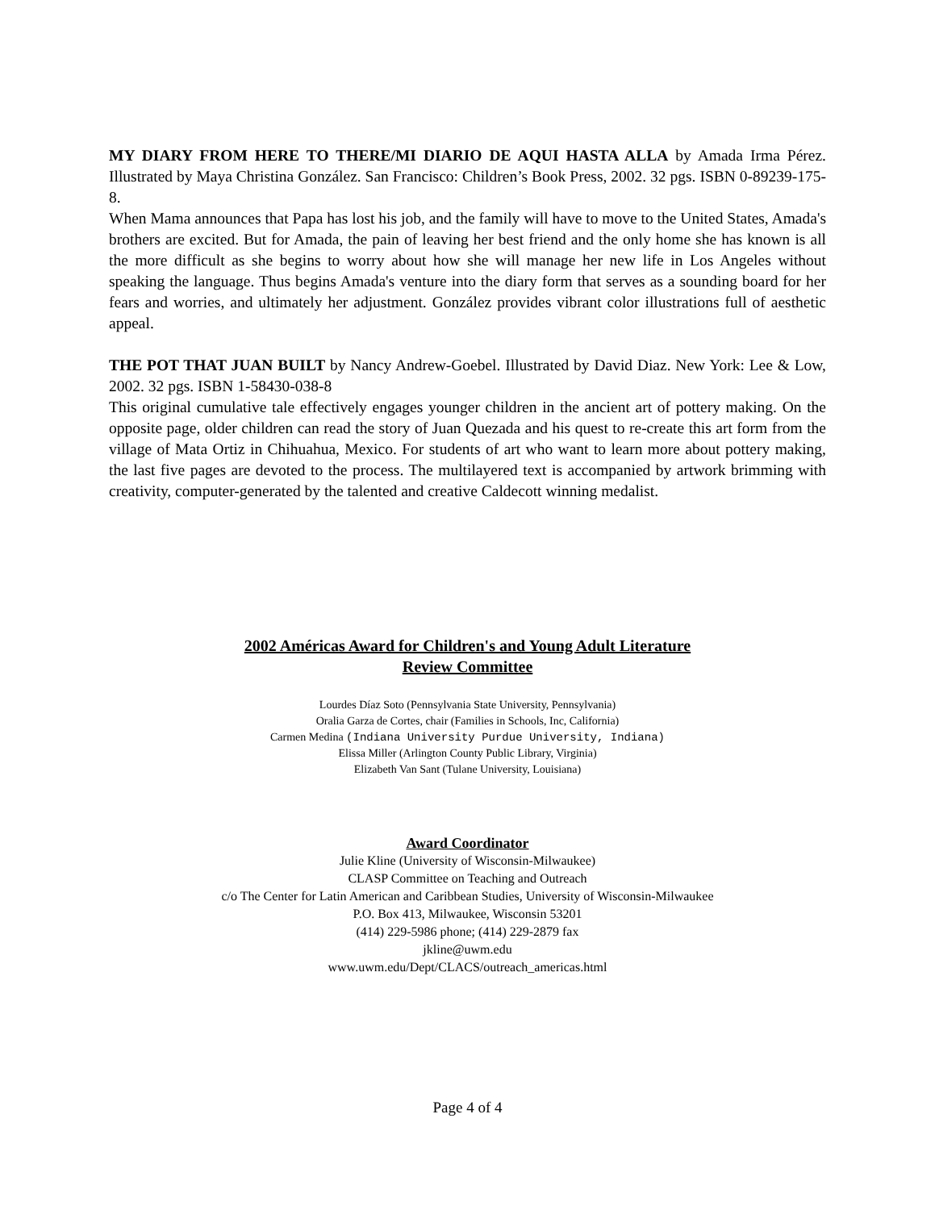MY DIARY FROM HERE TO THERE/MI DIARIO DE AQUI HASTA ALLA by Amada Irma Pérez. Illustrated by Maya Christina González. San Francisco: Children’s Book Press, 2002. 32 pgs. ISBN 0-89239-175-8.
When Mama announces that Papa has lost his job, and the family will have to move to the United States, Amada's brothers are excited. But for Amada, the pain of leaving her best friend and the only home she has known is all the more difficult as she begins to worry about how she will manage her new life in Los Angeles without speaking the language. Thus begins Amada's venture into the diary form that serves as a sounding board for her fears and worries, and ultimately her adjustment. González provides vibrant color illustrations full of aesthetic appeal.
THE POT THAT JUAN BUILT by Nancy Andrew-Goebel. Illustrated by David Diaz. New York: Lee & Low, 2002. 32 pgs. ISBN 1-58430-038-8
This original cumulative tale effectively engages younger children in the ancient art of pottery making. On the opposite page, older children can read the story of Juan Quezada and his quest to re-create this art form from the village of Mata Ortiz in Chihuahua, Mexico. For students of art who want to learn more about pottery making, the last five pages are devoted to the process. The multilayered text is accompanied by artwork brimming with creativity, computer-generated by the talented and creative Caldecott winning medalist.
2002 Américas Award for Children's and Young Adult Literature
Review Committee
Lourdes Díaz Soto (Pennsylvania State University, Pennsylvania)
Oralia Garza de Cortes, chair (Families in Schools, Inc, California)
Carmen Medina (Indiana University Purdue University, Indiana)
Elissa Miller (Arlington County Public Library, Virginia)
Elizabeth Van Sant (Tulane University, Louisiana)
Award Coordinator
Julie Kline (University of Wisconsin-Milwaukee)
CLASP Committee on Teaching and Outreach
c/o The Center for Latin American and Caribbean Studies, University of Wisconsin-Milwaukee
P.O. Box 413, Milwaukee, Wisconsin 53201
(414) 229-5986 phone; (414) 229-2879 fax
jkline@uwm.edu
www.uwm.edu/Dept/CLACS/outreach_americas.html
Page 4 of 4